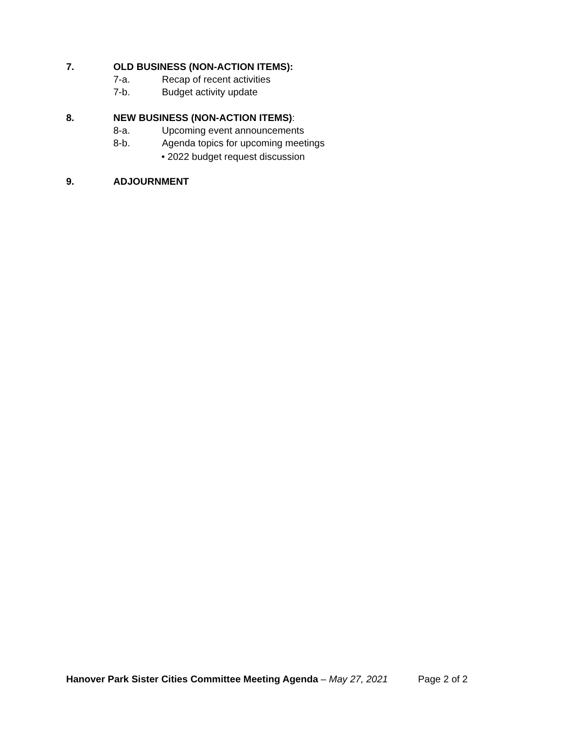7. OLD BUSINESS (NON-ACTION ITEMS):
7-a. Recap of recent activities
7-b. Budget activity update
8. NEW BUSINESS (NON-ACTION ITEMS):
8-a. Upcoming event announcements
8-b. Agenda topics for upcoming meetings
• 2022 budget request discussion
9. ADJOURNMENT
Hanover Park Sister Cities Committee Meeting Agenda – May 27, 2021 Page 2 of 2